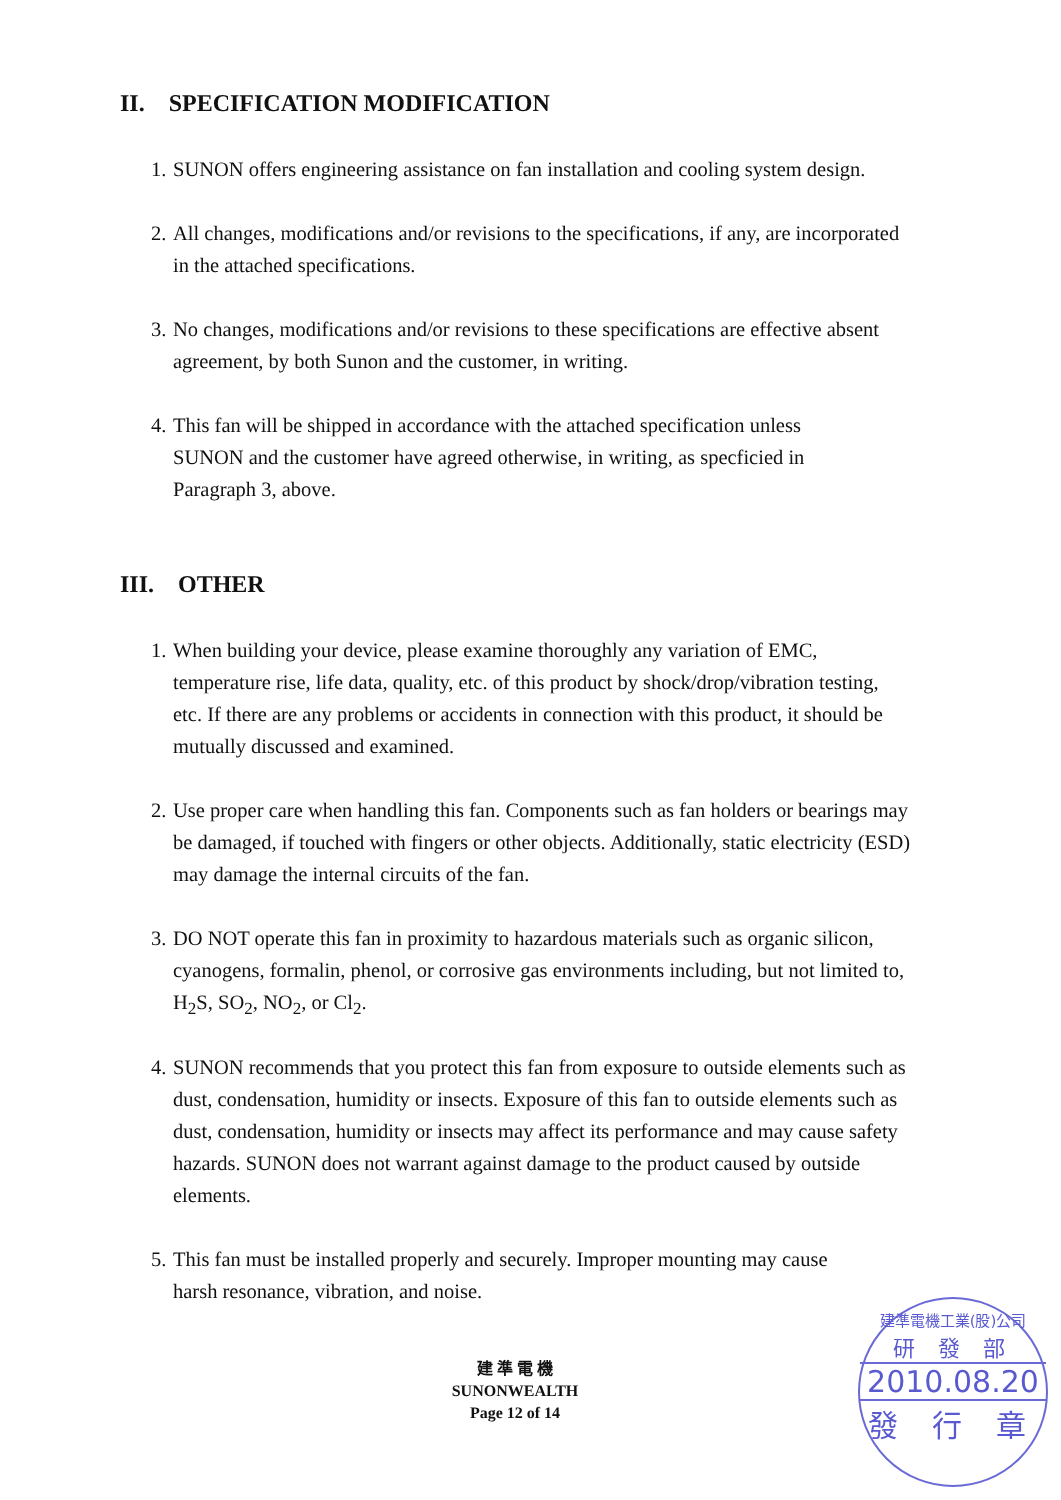II. SPECIFICATION MODIFICATION
1. SUNON offers engineering assistance on fan installation and cooling system design.
2. All changes, modifications and/or revisions to the specifications, if any, are incorporated in the attached specifications.
3. No changes, modifications and/or revisions to these specifications are effective absent agreement, by both Sunon and the customer, in writing.
4. This fan will be shipped in accordance with the attached specification unless SUNON and the customer have agreed otherwise, in writing, as specficied in Paragraph 3, above.
III. OTHER
1. When building your device, please examine thoroughly any variation of EMC, temperature rise, life data, quality, etc. of this product by shock/drop/vibration testing, etc. If there are any problems or accidents in connection with this product, it should be mutually discussed and examined.
2. Use proper care when handling this fan. Components such as fan holders or bearings may be damaged, if touched with fingers or other objects. Additionally, static electricity (ESD) may damage the internal circuits of the fan.
3. DO NOT operate this fan in proximity to hazardous materials such as organic silicon, cyanogens, formalin, phenol, or corrosive gas environments including, but not limited to, H<sub>2</sub>S, SO<sub>2</sub>, NO<sub>2</sub>, or Cl<sub>2</sub>.
4. SUNON recommends that you protect this fan from exposure to outside elements such as dust, condensation, humidity or insects. Exposure of this fan to outside elements such as dust, condensation, humidity or insects may affect its performance and may cause safety hazards. SUNON does not warrant against damage to the product caused by outside elements.
5. This fan must be installed properly and securely. Improper mounting may cause harsh resonance, vibration, and noise.
建 準 電 機
SUNONWEALTH
Page 12 of 14
建準電機工業(股)公司
研 發 部
2010.08.20
發 行 章